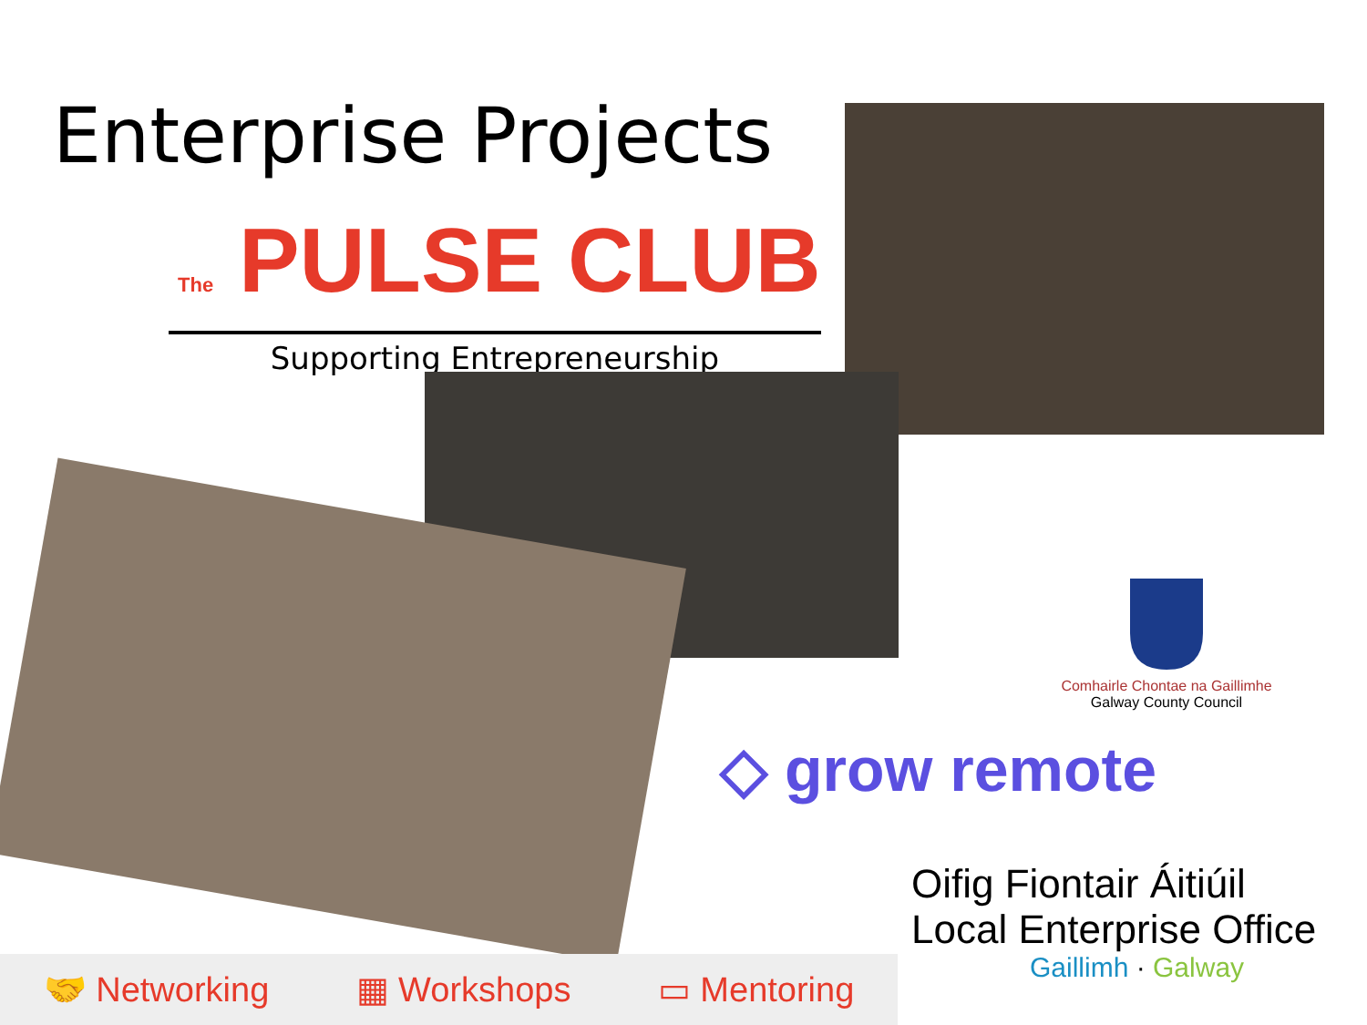Enterprise Projects
The PULSE CLUB
Supporting Entrepreneurship
Comhairle Chontae na Gaillimhe
Galway County Council
◇ grow remote
Oifig Fiontair Áitiúil
Local Enterprise Office
Gaillimh · Galway
🤝 Networking ▦ Workshops ▭ Mentoring